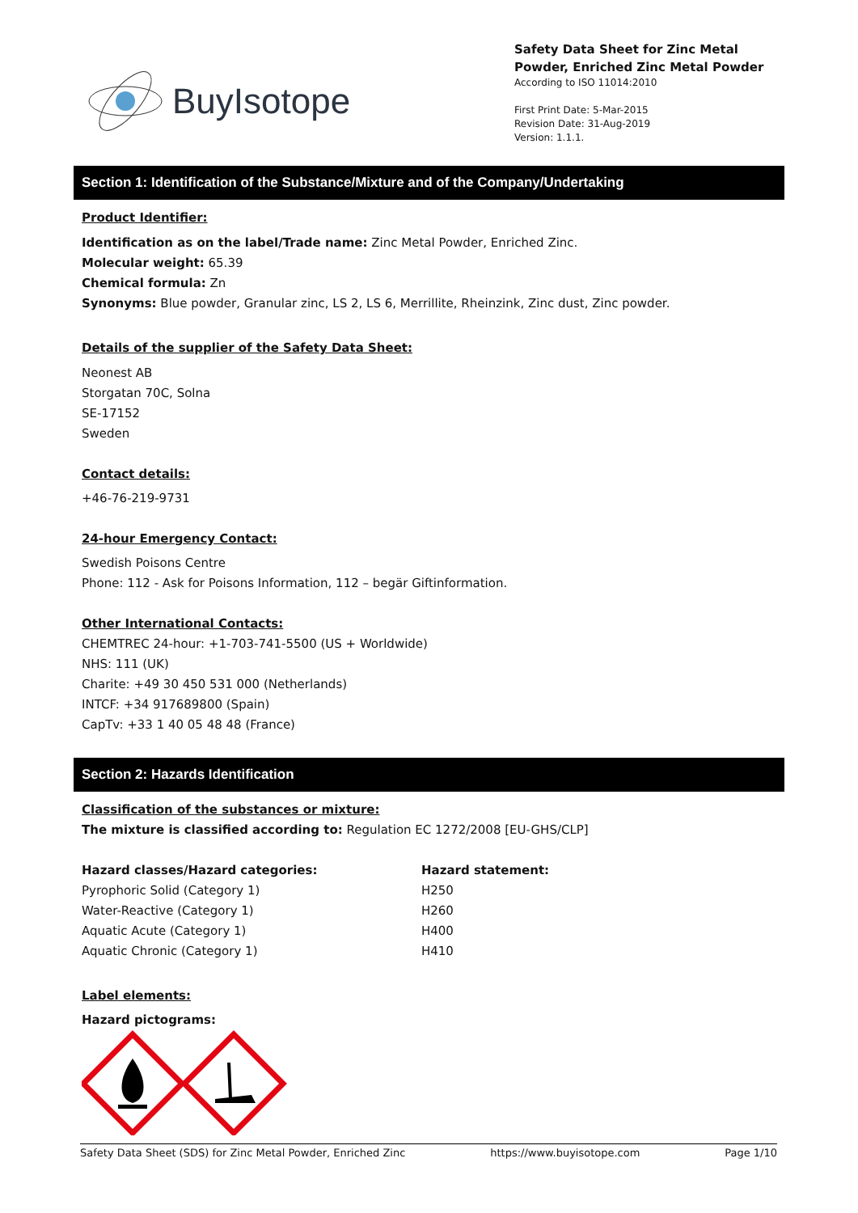BuyIsotope
Safety Data Sheet for Zinc Metal Powder, Enriched Zinc Metal Powder
According to ISO 11014:2010
First Print Date: 5-Mar-2015
Revision Date: 31-Aug-2019
Version: 1.1.1.
Section 1: Identification of the Substance/Mixture and of the Company/Undertaking
Product Identifier:
Identification as on the label/Trade name: Zinc Metal Powder, Enriched Zinc.
Molecular weight: 65.39
Chemical formula: Zn
Synonyms: Blue powder, Granular zinc, LS 2, LS 6, Merrillite, Rheinzink, Zinc dust, Zinc powder.
Details of the supplier of the Safety Data Sheet:
Neonest AB
Storgatan 70C, Solna
SE-17152
Sweden
Contact details:
+46-76-219-9731
24-hour Emergency Contact:
Swedish Poisons Centre
Phone: 112 - Ask for Poisons Information, 112 – begär Giftinformation.
Other International Contacts:
CHEMTREC 24-hour: +1-703-741-5500 (US + Worldwide)
NHS: 111 (UK)
Charite: +49 30 450 531 000 (Netherlands)
INTCF: +34 917689800 (Spain)
CapTv: +33 1 40 05 48 48 (France)
Section 2: Hazards Identification
Classification of the substances or mixture:
The mixture is classified according to: Regulation EC 1272/2008 [EU-GHS/CLP]
| Hazard classes/Hazard categories: | Hazard statement: |
| --- | --- |
| Pyrophoric Solid (Category 1) | H250 |
| Water-Reactive (Category 1) | H260 |
| Aquatic Acute (Category 1) | H400 |
| Aquatic Chronic (Category 1) | H410 |
Label elements:
Hazard pictograms:
Safety Data Sheet (SDS) for Zinc Metal Powder, Enriched Zinc https://www.buyisotope.com Page 1/10